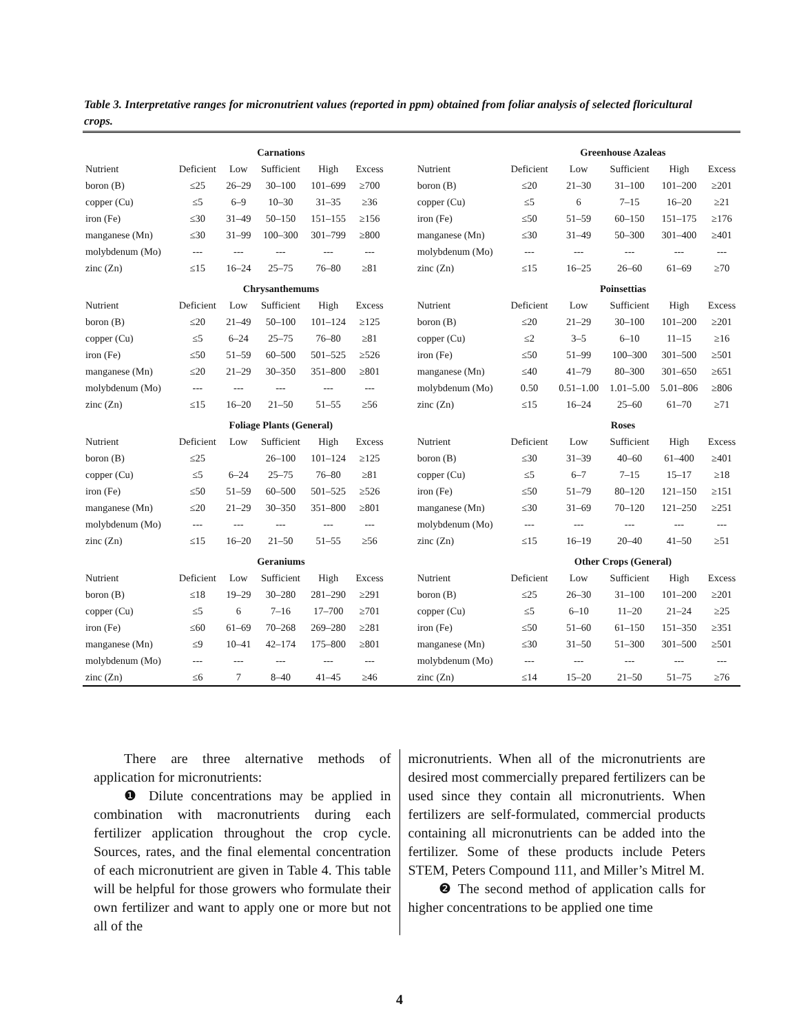Table 3. Interpretative ranges for micronutrient values (reported in ppm) obtained from foliar analysis of selected floricultural crops.
| | Carnations | | | | | | | Greenhouse Azaleas | | | | |
| Nutrient | Deficient | Low | Sufficient | High | Excess | | Nutrient | Deficient | Low | Sufficient | High | Excess |
| boron (B) | ≤25 | 26–29 | 30–100 | 101–699 | ≥700 | | boron (B) | ≤20 | 21–30 | 31–100 | 101–200 | ≥201 |
| copper (Cu) | ≤5 | 6–9 | 10–30 | 31–35 | ≥36 | | copper (Cu) | ≤5 | 6 | 7–15 | 16–20 | ≥21 |
| iron (Fe) | ≤30 | 31–49 | 50–150 | 151–155 | ≥156 | | iron (Fe) | ≤50 | 51–59 | 60–150 | 151–175 | ≥176 |
| manganese (Mn) | ≤30 | 31–99 | 100–300 | 301–799 | ≥800 | | manganese (Mn) | ≤30 | 31–49 | 50–300 | 301–400 | ≥401 |
| molybdenum (Mo) | --- | --- | --- | --- | --- | | molybdenum (Mo) | --- | --- | --- | --- | --- |
| zinc (Zn) | ≤15 | 16–24 | 25–75 | 76–80 | ≥81 | | zinc (Zn) | ≤15 | 16–25 | 26–60 | 61–69 | ≥70 |
| | Chrysanthemums | | | | | | | Poinsettias | | | | |
| Nutrient | Deficient | Low | Sufficient | High | Excess | | Nutrient | Deficient | Low | Sufficient | High | Excess |
| boron (B) | ≤20 | 21–49 | 50–100 | 101–124 | ≥125 | | boron (B) | ≤20 | 21–29 | 30–100 | 101–200 | ≥201 |
| copper (Cu) | ≤5 | 6–24 | 25–75 | 76–80 | ≥81 | | copper (Cu) | ≤2 | 3–5 | 6–10 | 11–15 | ≥16 |
| iron (Fe) | ≤50 | 51–59 | 60–500 | 501–525 | ≥526 | | iron (Fe) | ≤50 | 51–99 | 100–300 | 301–500 | ≥501 |
| manganese (Mn) | ≤20 | 21–29 | 30–350 | 351–800 | ≥801 | | manganese (Mn) | ≤40 | 41–79 | 80–300 | 301–650 | ≥651 |
| molybdenum (Mo) | --- | --- | --- | --- | --- | | molybdenum (Mo) | 0.50 | 0.51–1.00 | 1.01–5.00 | 5.01–806 | ≥806 |
| zinc (Zn) | ≤15 | 16–20 | 21–50 | 51–55 | ≥56 | | zinc (Zn) | ≤15 | 16–24 | 25–60 | 61–70 | ≥71 |
| | Foliage Plants (General) | | | | | | | Roses | | | | |
| Nutrient | Deficient | Low | Sufficient | High | Excess | | Nutrient | Deficient | Low | Sufficient | High | Excess |
| boron (B) | ≤25 | | 26–100 | 101–124 | ≥125 | | boron (B) | ≤30 | 31–39 | 40–60 | 61–400 | ≥401 |
| copper (Cu) | ≤5 | 6–24 | 25–75 | 76–80 | ≥81 | | copper (Cu) | ≤5 | 6–7 | 7–15 | 15–17 | ≥18 |
| iron (Fe) | ≤50 | 51–59 | 60–500 | 501–525 | ≥526 | | iron (Fe) | ≤50 | 51–79 | 80–120 | 121–150 | ≥151 |
| manganese (Mn) | ≤20 | 21–29 | 30–350 | 351–800 | ≥801 | | manganese (Mn) | ≤30 | 31–69 | 70–120 | 121–250 | ≥251 |
| molybdenum (Mo) | --- | --- | --- | --- | --- | | molybdenum (Mo) | --- | --- | --- | --- | --- |
| zinc (Zn) | ≤15 | 16–20 | 21–50 | 51–55 | ≥56 | | zinc (Zn) | ≤15 | 16–19 | 20–40 | 41–50 | ≥51 |
| | Geraniums | | | | | | | Other Crops (General) | | | | |
| Nutrient | Deficient | Low | Sufficient | High | Excess | | Nutrient | Deficient | Low | Sufficient | High | Excess |
| boron (B) | ≤18 | 19–29 | 30–280 | 281–290 | ≥291 | | boron (B) | ≤25 | 26–30 | 31–100 | 101–200 | ≥201 |
| copper (Cu) | ≤5 | 6 | 7–16 | 17–700 | ≥701 | | copper (Cu) | ≤5 | 6–10 | 11–20 | 21–24 | ≥25 |
| iron (Fe) | ≤60 | 61–69 | 70–268 | 269–280 | ≥281 | | iron (Fe) | ≤50 | 51–60 | 61–150 | 151–350 | ≥351 |
| manganese (Mn) | ≤9 | 10–41 | 42–174 | 175–800 | ≥801 | | manganese (Mn) | ≤30 | 31–50 | 51–300 | 301–500 | ≥501 |
| molybdenum (Mo) | --- | --- | --- | --- | --- | | molybdenum (Mo) | --- | --- | --- | --- | --- |
| zinc (Zn) | ≤6 | 7 | 8–40 | 41–45 | ≥46 | | zinc (Zn) | ≤14 | 15–20 | 21–50 | 51–75 | ≥76 |
There are three alternative methods of application for micronutrients:
❶ Dilute concentrations may be applied in combination with macronutrients during each fertilizer application throughout the crop cycle. Sources, rates, and the final elemental concentration of each micronutrient are given in Table 4. This table will be helpful for those growers who formulate their own fertilizer and want to apply one or more but not all of the
micronutrients. When all of the micronutrients are desired most commercially prepared fertilizers can be used since they contain all micronutrients. When fertilizers are self-formulated, commercial products containing all micronutrients can be added into the fertilizer. Some of these products include Peters STEM, Peters Compound 111, and Miller’s Mitrel M.
❷ The second method of application calls for higher concentrations to be applied one time
4